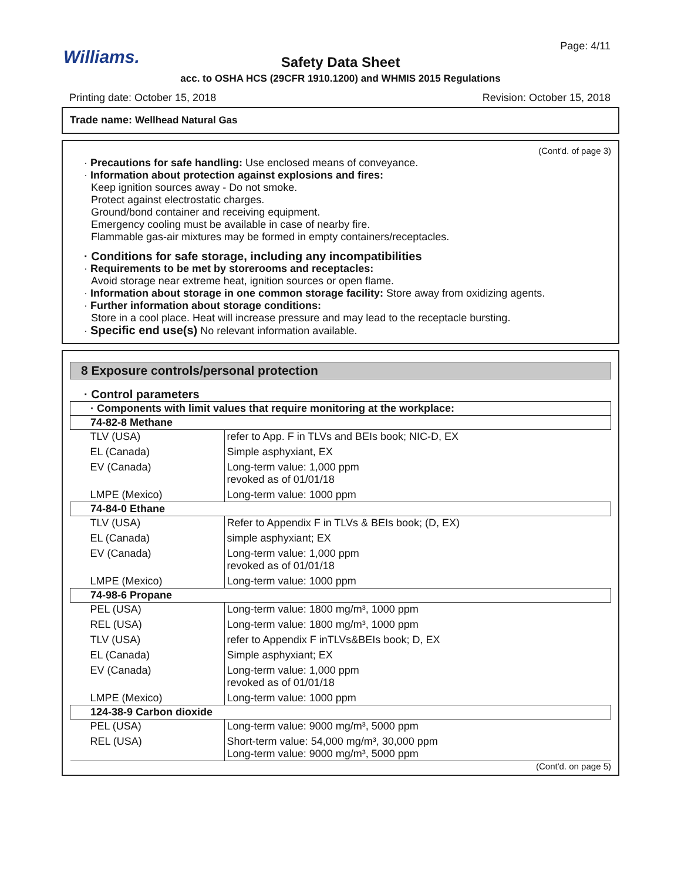Williams.
Page: 4/11
Safety Data Sheet
acc. to OSHA HCS (29CFR 1910.1200) and WHMIS 2015 Regulations
Printing date: October 15, 2018 Revision: October 15, 2018
Trade name: Wellhead Natural Gas
(Cont'd. of page 3)
· Precautions for safe handling: Use enclosed means of conveyance.
· Information about protection against explosions and fires:
Keep ignition sources away - Do not smoke.
Protect against electrostatic charges.
Ground/bond container and receiving equipment.
Emergency cooling must be available in case of nearby fire.
Flammable gas-air mixtures may be formed in empty containers/receptacles.
· Conditions for safe storage, including any incompatibilities
· Requirements to be met by storerooms and receptacles:
Avoid storage near extreme heat, ignition sources or open flame.
· Information about storage in one common storage facility: Store away from oxidizing agents.
· Further information about storage conditions:
Store in a cool place. Heat will increase pressure and may lead to the receptacle bursting.
· Specific end use(s) No relevant information available.
8 Exposure controls/personal protection
· Control parameters
| · Components with limit values that require monitoring at the workplace: | |
| 74-82-8 Methane | |
| TLV (USA) | refer to App. F in TLVs and BEIs book; NIC-D, EX |
| EL (Canada) | Simple asphyxiant, EX |
| EV (Canada) | Long-term value: 1,000 ppm revoked as of 01/01/18 |
| LMPE (Mexico) | Long-term value: 1000 ppm |
| 74-84-0 Ethane | |
| TLV (USA) | Refer to Appendix F in TLVs & BEIs book; (D, EX) |
| EL (Canada) | simple asphyxiant; EX |
| EV (Canada) | Long-term value: 1,000 ppm revoked as of 01/01/18 |
| LMPE (Mexico) | Long-term value: 1000 ppm |
| 74-98-6 Propane | |
| PEL (USA) | Long-term value: 1800 mg/m³, 1000 ppm |
| REL (USA) | Long-term value: 1800 mg/m³, 1000 ppm |
| TLV (USA) | refer to Appendix F inTLVs&BEIs book; D, EX |
| EL (Canada) | Simple asphyxiant; EX |
| EV (Canada) | Long-term value: 1,000 ppm revoked as of 01/01/18 |
| LMPE (Mexico) | Long-term value: 1000 ppm |
| 124-38-9 Carbon dioxide | |
| PEL (USA) | Long-term value: 9000 mg/m³, 5000 ppm |
| REL (USA) | Short-term value: 54,000 mg/m³, 30,000 ppm Long-term value: 9000 mg/m³, 5000 ppm |
(Cont'd. on page 5)